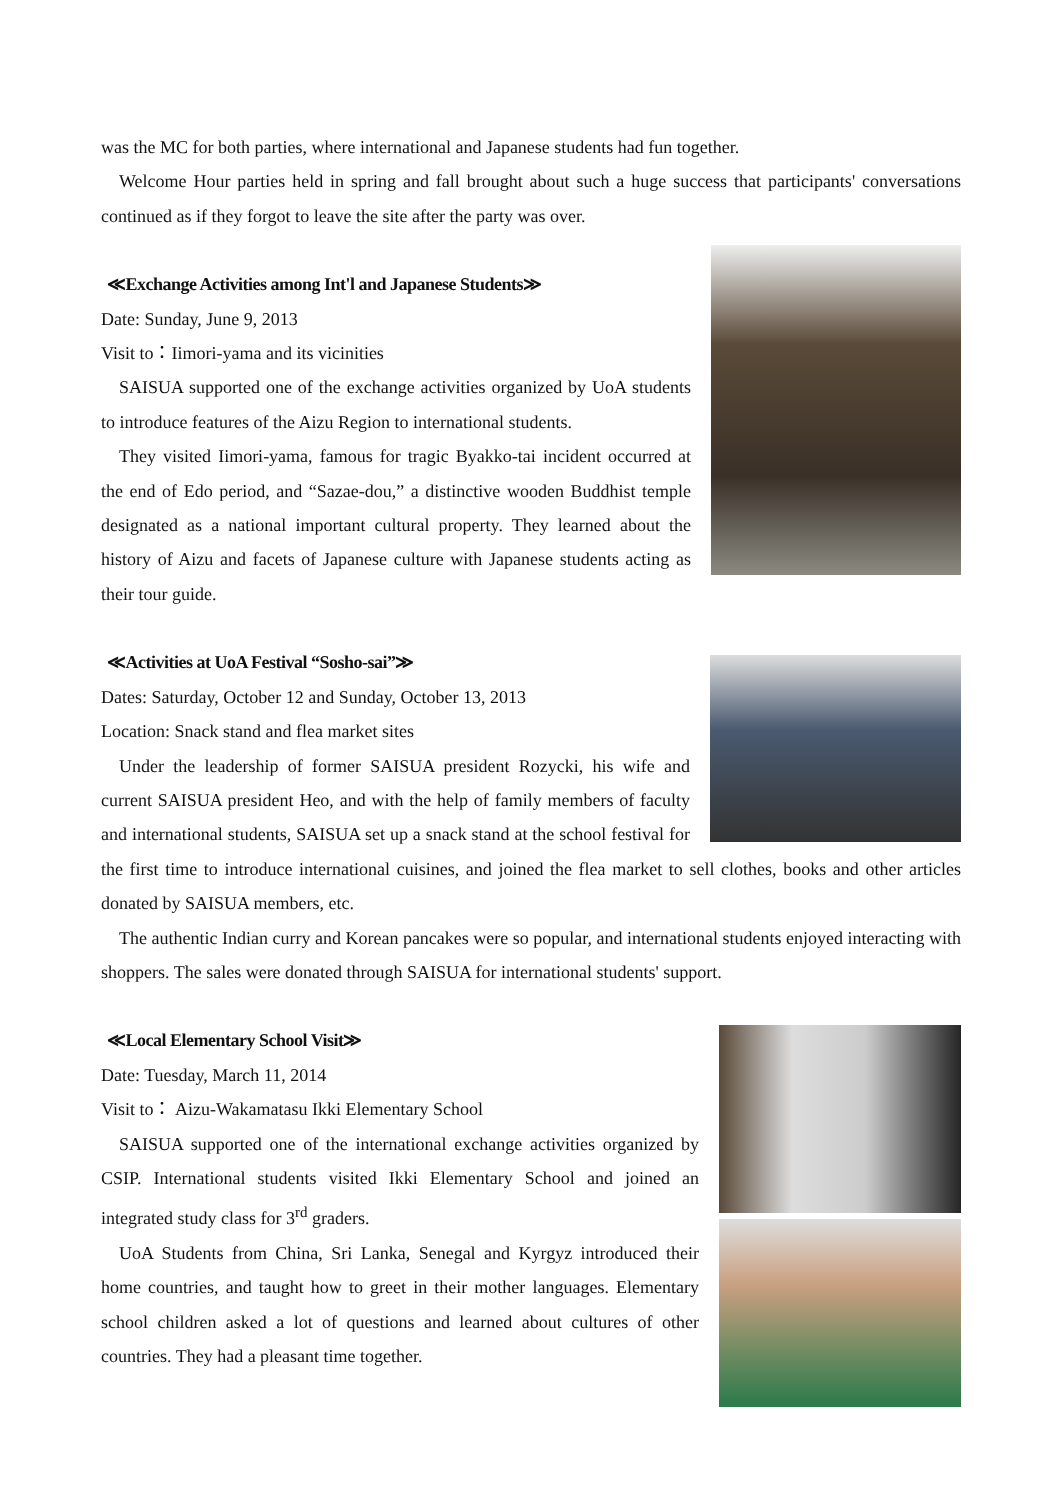was the MC for both parties, where international and Japanese students had fun together.
Welcome Hour parties held in spring and fall brought about such a huge success that participants' conversations continued as if they forgot to leave the site after the party was over.
≪Exchange Activities among Int'l and Japanese Students≫
Date: Sunday, June 9, 2013
Visit to：Iimori-yama and its vicinities
SAISUA supported one of the exchange activities organized by UoA students to introduce features of the Aizu Region to international students.
They visited Iimori-yama, famous for tragic Byakko-tai incident occurred at the end of Edo period, and “Sazae-dou,” a distinctive wooden Buddhist temple designated as a national important cultural property. They learned about the history of Aizu and facets of Japanese culture with Japanese students acting as their tour guide.
≪Activities at UoA Festival “Sosho-sai”≫
Dates: Saturday, October 12 and Sunday, October 13, 2013
Location: Snack stand and flea market sites
Under the leadership of former SAISUA president Rozycki, his wife and current SAISUA president Heo, and with the help of family members of faculty and international students, SAISUA set up a snack stand at the school festival for the first time to introduce international cuisines, and joined the flea market to sell clothes, books and other articles donated by SAISUA members, etc.
The authentic Indian curry and Korean pancakes were so popular, and international students enjoyed interacting with shoppers. The sales were donated through SAISUA for international students' support.
≪Local Elementary School Visit≫
Date: Tuesday, March 11, 2014
Visit to： Aizu-Wakamatasu Ikki Elementary School
SAISUA supported one of the international exchange activities organized by CSIP. International students visited Ikki Elementary School and joined an integrated study class for 3<sup>rd</sup> graders.
UoA Students from China, Sri Lanka, Senegal and Kyrgyz introduced their home countries, and taught how to greet in their mother languages. Elementary school children asked a lot of questions and learned about cultures of other countries. They had a pleasant time together.